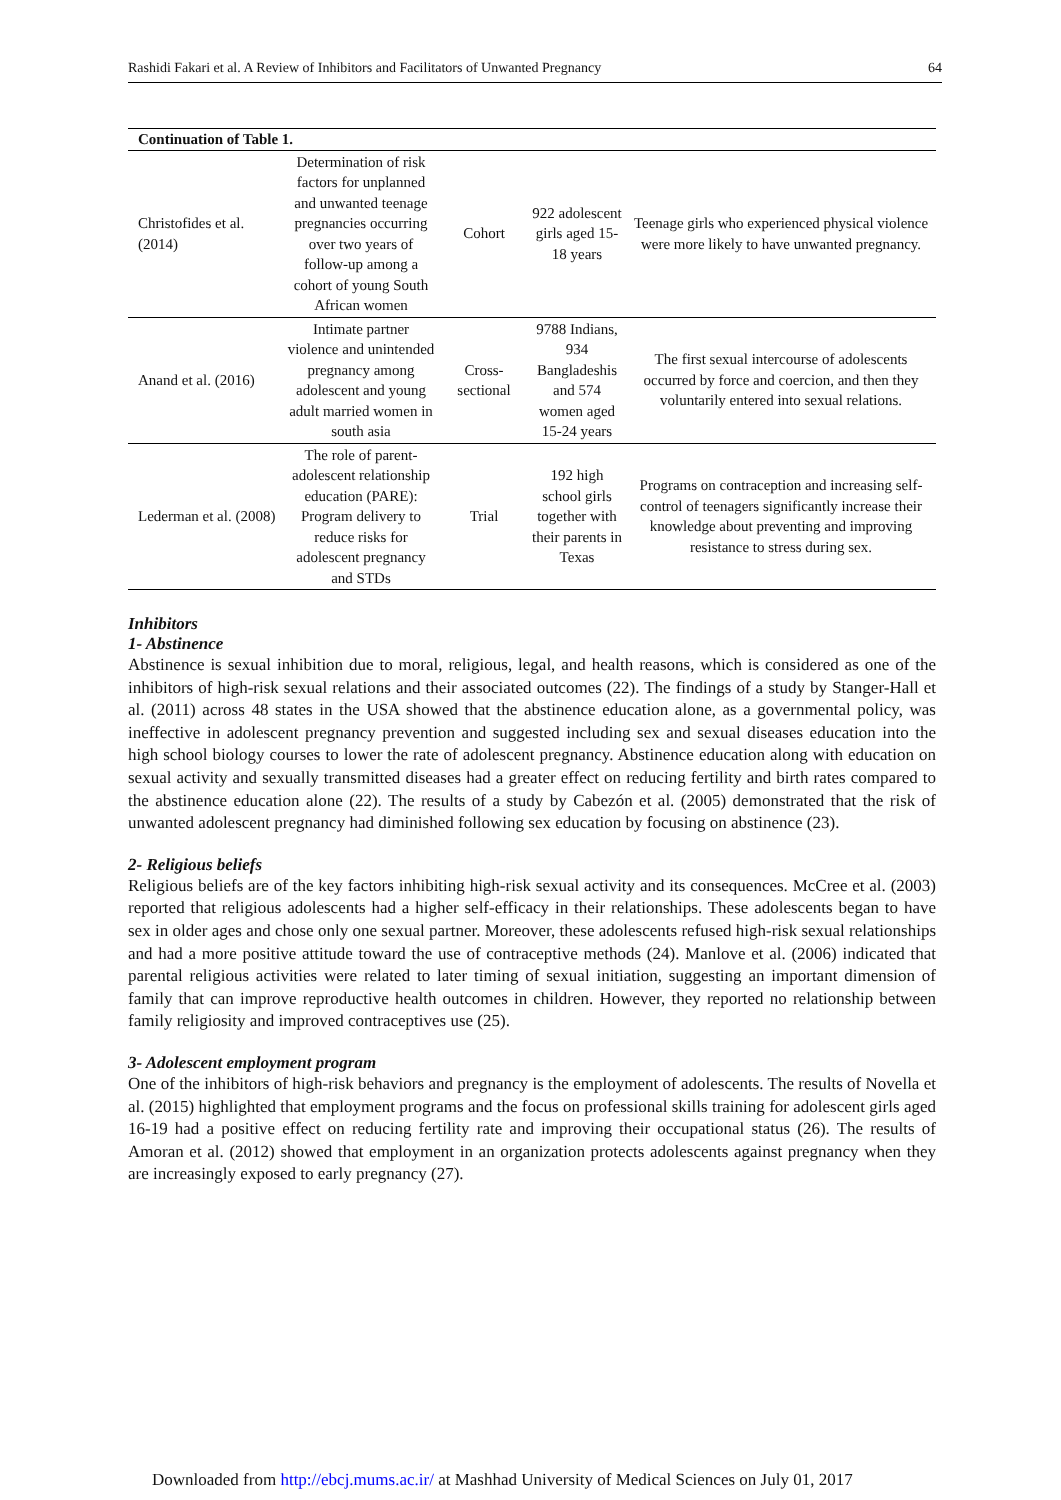Rashidi Fakari et al. A Review of Inhibitors and Facilitators of Unwanted Pregnancy 64
| Continuation of Table 1. | | | | |
| --- | --- | --- | --- | --- |
| Christofides et al. (2014) | Determination of risk factors for unplanned and unwanted teenage pregnancies occurring over two years of follow-up among a cohort of young South African women | Cohort | 922 adolescent girls aged 15-18 years | Teenage girls who experienced physical violence were more likely to have unwanted pregnancy. |
| Anand et al. (2016) | Intimate partner violence and unintended pregnancy among adolescent and young adult married women in south asia | Cross-sectional | 9788 Indians, 934 Bangladeshis and 574 women aged 15-24 years | The first sexual intercourse of adolescents occurred by force and coercion, and then they voluntarily entered into sexual relations. |
| Lederman et al. (2008) | The role of parent-adolescent relationship education (PARE): Program delivery to reduce risks for adolescent pregnancy and STDs | Trial | 192 high school girls together with their parents in Texas | Programs on contraception and increasing self-control of teenagers significantly increase their knowledge about preventing and improving resistance to stress during sex. |
Inhibitors
1- Abstinence
Abstinence is sexual inhibition due to moral, religious, legal, and health reasons, which is considered as one of the inhibitors of high-risk sexual relations and their associated outcomes (22). The findings of a study by Stanger-Hall et al. (2011) across 48 states in the USA showed that the abstinence education alone, as a governmental policy, was ineffective in adolescent pregnancy prevention and suggested including sex and sexual diseases education into the high school biology courses to lower the rate of adolescent pregnancy. Abstinence education along with education on sexual activity and sexually transmitted diseases had a greater effect on reducing fertility and birth rates compared to the abstinence education alone (22). The results of a study by Cabezón et al. (2005) demonstrated that the risk of unwanted adolescent pregnancy had diminished following sex education by focusing on abstinence (23).
2- Religious beliefs
Religious beliefs are of the key factors inhibiting high-risk sexual activity and its consequences. McCree et al. (2003) reported that religious adolescents had a higher self-efficacy in their relationships. These adolescents began to have sex in older ages and chose only one sexual partner. Moreover, these adolescents refused high-risk sexual relationships and had a more positive attitude toward the use of contraceptive methods (24). Manlove et al. (2006) indicated that parental religious activities were related to later timing of sexual initiation, suggesting an important dimension of family that can improve reproductive health outcomes in children. However, they reported no relationship between family religiosity and improved contraceptives use (25).
3- Adolescent employment program
One of the inhibitors of high-risk behaviors and pregnancy is the employment of adolescents. The results of Novella et al. (2015) highlighted that employment programs and the focus on professional skills training for adolescent girls aged 16-19 had a positive effect on reducing fertility rate and improving their occupational status (26). The results of Amoran et al. (2012) showed that employment in an organization protects adolescents against pregnancy when they are increasingly exposed to early pregnancy (27).
Downloaded from http://ebcj.mums.ac.ir/ at Mashhad University of Medical Sciences on July 01, 2017